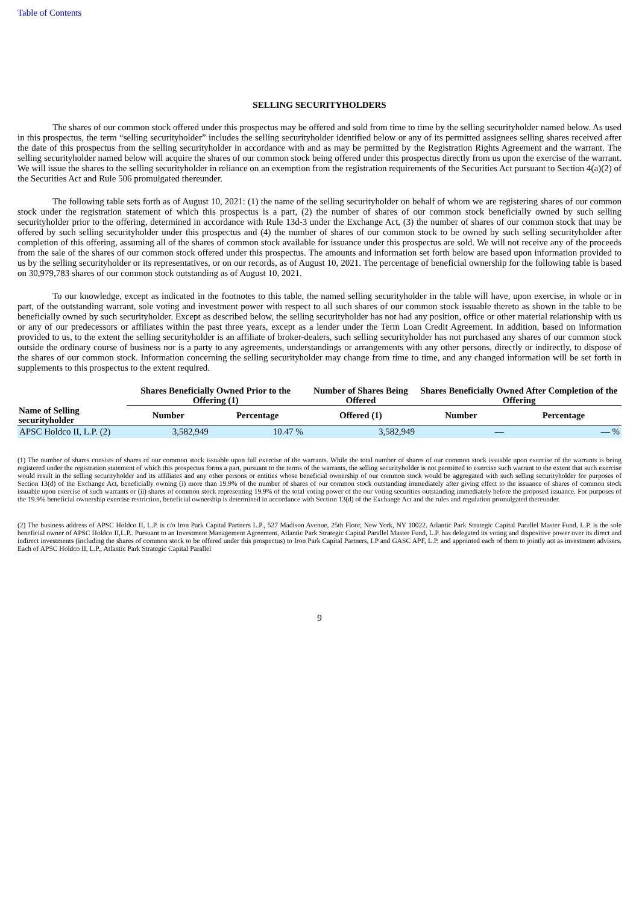Table of Contents
SELLING SECURITYHOLDERS
The shares of our common stock offered under this prospectus may be offered and sold from time to time by the selling securityholder named below. As used in this prospectus, the term “selling securityholder” includes the selling securityholder identified below or any of its permitted assignees selling shares received after the date of this prospectus from the selling securityholder in accordance with and as may be permitted by the Registration Rights Agreement and the warrant. The selling securityholder named below will acquire the shares of our common stock being offered under this prospectus directly from us upon the exercise of the warrant. We will issue the shares to the selling securityholder in reliance on an exemption from the registration requirements of the Securities Act pursuant to Section 4(a)(2) of the Securities Act and Rule 506 promulgated thereunder.
The following table sets forth as of August 10, 2021: (1) the name of the selling securityholder on behalf of whom we are registering shares of our common stock under the registration statement of which this prospectus is a part, (2) the number of shares of our common stock beneficially owned by such selling securityholder prior to the offering, determined in accordance with Rule 13d-3 under the Exchange Act, (3) the number of shares of our common stock that may be offered by such selling securityholder under this prospectus and (4) the number of shares of our common stock to be owned by such selling securityholder after completion of this offering, assuming all of the shares of common stock available for issuance under this prospectus are sold. We will not receive any of the proceeds from the sale of the shares of our common stock offered under this prospectus. The amounts and information set forth below are based upon information provided to us by the selling securityholder or its representatives, or on our records, as of August 10, 2021. The percentage of beneficial ownership for the following table is based on 30,979,783 shares of our common stock outstanding as of August 10, 2021.
To our knowledge, except as indicated in the footnotes to this table, the named selling securityholder in the table will have, upon exercise, in whole or in part, of the outstanding warrant, sole voting and investment power with respect to all such shares of our common stock issuable thereto as shown in the table to be beneficially owned by such securityholder. Except as described below, the selling securityholder has not had any position, office or other material relationship with us or any of our predecessors or affiliates within the past three years, except as a lender under the Term Loan Credit Agreement. In addition, based on information provided to us, to the extent the selling securityholder is an affiliate of broker-dealers, such selling securityholder has not purchased any shares of our common stock outside the ordinary course of business nor is a party to any agreements, understandings or arrangements with any other persons, directly or indirectly, to dispose of the shares of our common stock. Information concerning the selling securityholder may change from time to time, and any changed information will be set forth in supplements to this prospectus to the extent required.
| | Shares Beneficially Owned Prior to the Offering (1) | | Number of Shares Being Offered | Shares Beneficially Owned After Completion of the Offering | |
| --- | --- | --- | --- | --- | --- |
| Name of Selling securityholder | Number | Percentage | Offered (1) | Number | Percentage |
| APSC Holdco II, L.P. (2) | 3,582,949 | 10.47 % | 3,582,949 | — | — % |
(1) The number of shares consists of shares of our common stock issuable upon full exercise of the warrants. While the total number of shares of our common stock issuable upon exercise of the warrants is being registered under the registration statement of which this prospectus forms a part, pursuant to the terms of the warrants, the selling securityholder is not permitted to exercise such warrant to the extent that such exercise would result in the selling securityholder and its affiliates and any other persons or entities whose beneficial ownership of our common stock would be aggregated with such selling securityholder for purposes of Section 13(d) of the Exchange Act, beneficially owning (i) more than 19.9% of the number of shares of our common stock outstanding immediately after giving effect to the issuance of shares of common stock issuable upon exercise of such warrants or (ii) shares of common stock representing 19.9% of the total voting power of the our voting securities outstanding immediately before the proposed issuance. For purposes of the 19.9% beneficial ownership exercise restriction, beneficial ownership is determined in accordance with Section 13(d) of the Exchange Act and the rules and regulation promulgated thereunder.
(2) The business address of APSC Holdco II, L.P. is c/o Iron Park Capital Partners L.P., 527 Madison Avenue, 25th Floor, New York, NY 10022. Atlantic Park Strategic Capital Parallel Master Fund, L.P. is the sole beneficial owner of APSC Holdco II,L.P.. Pursuant to an Investment Management Agreement, Atlantic Park Strategic Capital Parallel Master Fund, L.P. has delegated its voting and dispositive power over its direct and indirect investments (including the shares of common stock to be offered under this prospectus) to Iron Park Capital Partners, LP and GASC APF, L.P. and appointed each of them to jointly act as investment advisers. Each of APSC Holdco II, L.P., Atlantic Park Strategic Capital Parallel
9